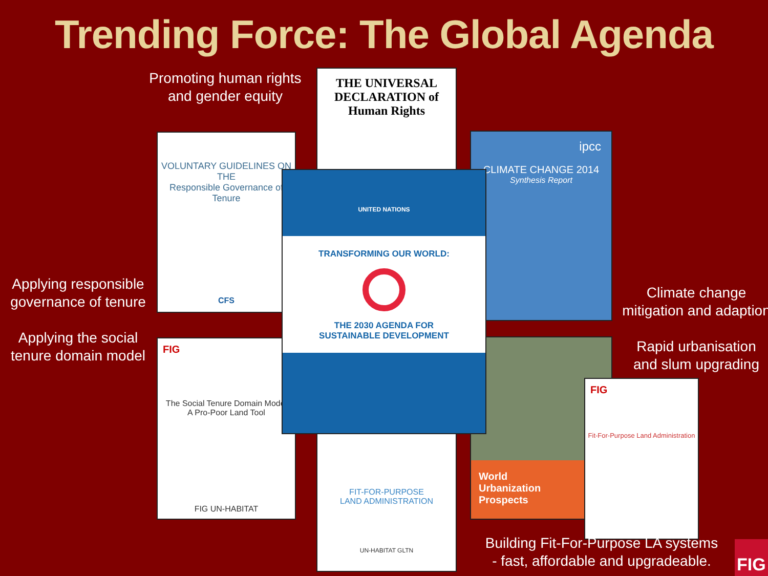Trending Force: The Global Agenda
Promoting human rights
and gender equity
Applying responsible
governance of tenure
Applying the social
tenure domain model
Climate change
mitigation and adaption
Rapid urbanisation
and slum upgrading
THE UNIVERSAL DECLARATION of Human Rights
VOLUNTARY GUIDELINES ON THE
Responsible Governance of Tenure
CFS
ipcc
CLIMATE CHANGE 2014
Synthesis Report
FIG
The Social Tenure Domain Model
A Pro-Poor Land Tool
FIG UN-HABITAT
FIT-FOR-PURPOSE
LAND ADMINISTRATION
UN-HABITAT GLTN
World
Urbanization
Prospects
FIG
Fit-For-Purpose Land Administration
UNITED NATIONS
TRANSFORMING OUR WORLD:
THE 2030 AGENDA FOR
SUSTAINABLE DEVELOPMENT
Building Fit-For-Purpose LA systems
- fast, affordable and upgradeable.
FIG